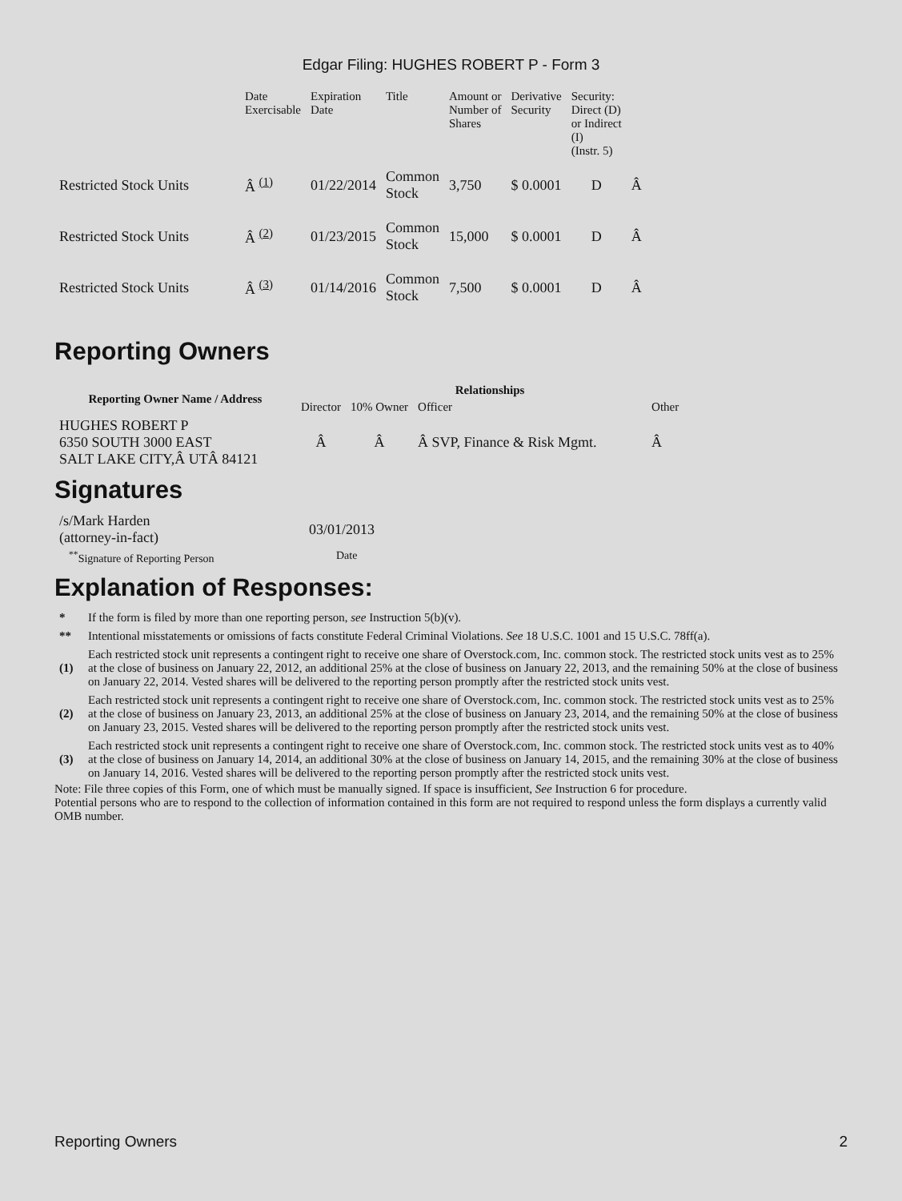Edgar Filing: HUGHES ROBERT P - Form 3
| | Date Exercisable | Expiration Date | Title | Amount or Number of Shares | Derivative Security | Security: Direct (D) or Indirect (I) (Instr. 5) | |
| Restricted Stock Units | Â <sup>(1)</sup> | 01/22/2014 | Common Stock | 3,750 | $ 0.0001 | D | Â |
| Restricted Stock Units | Â <sup>(2)</sup> | 01/23/2015 | Common Stock | 15,000 | $ 0.0001 | D | Â |
| Restricted Stock Units | Â <sup>(3)</sup> | 01/14/2016 | Common Stock | 7,500 | $ 0.0001 | D | Â |
Reporting Owners
| Reporting Owner Name / Address | Relationships | | | |
| --- | --- | --- | --- | --- |
| | Director | 10% Owner | Officer | Other |
| HUGHES ROBERT P 6350 SOUTH 3000 EAST SALT LAKE CITY,Â UTÂ 84121 | Â | Â | Â SVP, Finance & Risk Mgmt. | Â |
Signatures
| /s/Mark Harden (attorney-in-fact) | 03/01/2013 |
| <sup>**</sup> Signature of Reporting Person | Date |
Explanation of Responses:
| * | If the form is filed by more than one reporting person, see Instruction 5(b)(v). |
| ** | Intentional misstatements or omissions of facts constitute Federal Criminal Violations. See 18 U.S.C. 1001 and 15 U.S.C. 78ff(a). |
| (1) | Each restricted stock unit represents a contingent right to receive one share of Overstock.com, Inc. common stock. The restricted stock units vest as to 25% at the close of business on January 22, 2012, an additional 25% at the close of business on January 22, 2013, and the remaining 50% at the close of business on January 22, 2014. Vested shares will be delivered to the reporting person promptly after the restricted stock units vest. |
| (2) | Each restricted stock unit represents a contingent right to receive one share of Overstock.com, Inc. common stock. The restricted stock units vest as to 25% at the close of business on January 23, 2013, an additional 25% at the close of business on January 23, 2014, and the remaining 50% at the close of business on January 23, 2015. Vested shares will be delivered to the reporting person promptly after the restricted stock units vest. |
| (3) | Each restricted stock unit represents a contingent right to receive one share of Overstock.com, Inc. common stock. The restricted stock units vest as to 40% at the close of business on January 14, 2014, an additional 30% at the close of business on January 14, 2015, and the remaining 30% at the close of business on January 14, 2016. Vested shares will be delivered to the reporting person promptly after the restricted stock units vest. |
Note: File three copies of this Form, one of which must be manually signed. If space is insufficient, See Instruction 6 for procedure.
Potential persons who are to respond to the collection of information contained in this form are not required to respond unless the form displays a currently valid OMB number.
Reporting Owners 2